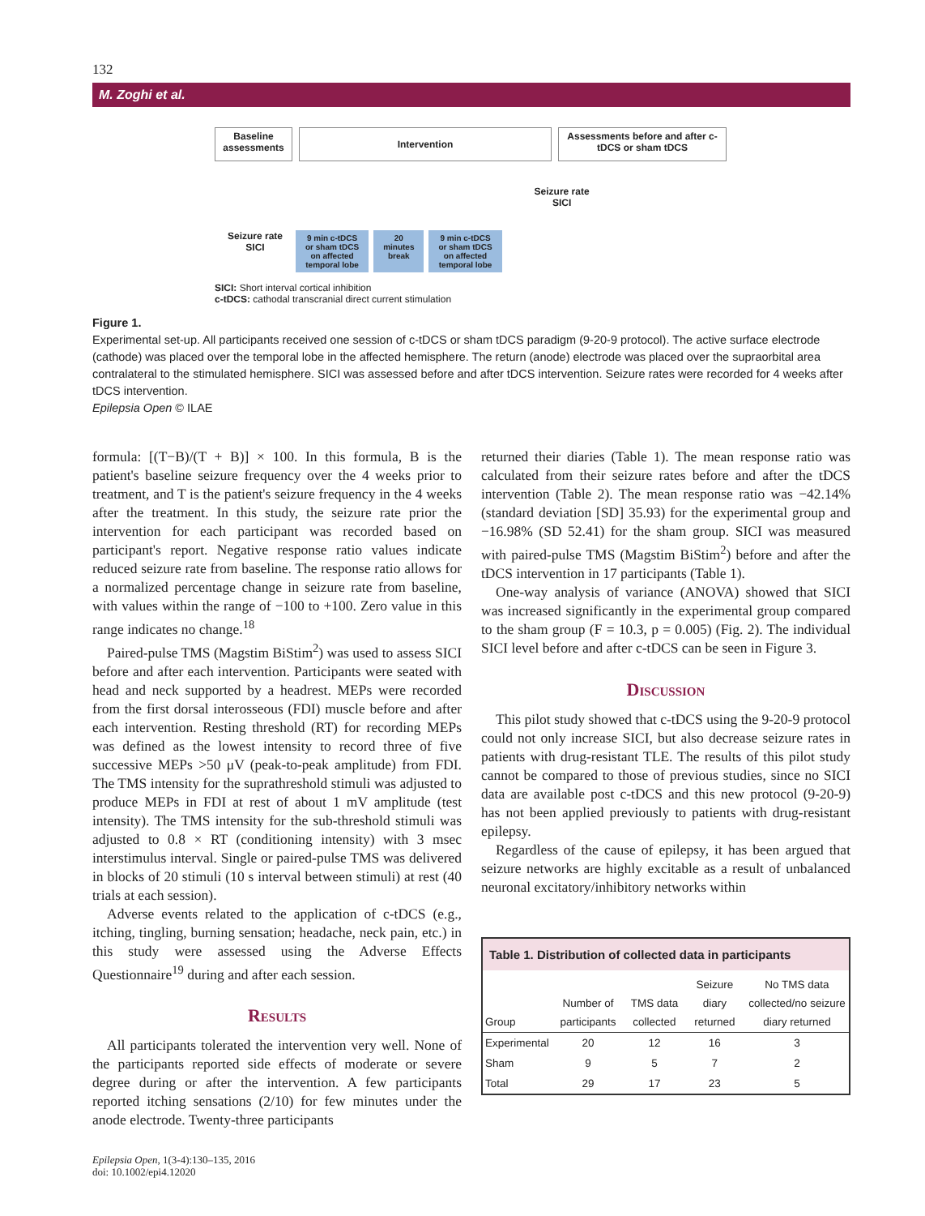132
M. Zoghi et al.
Baseline assessments
Intervention
Assessments before and after c-tDCS or sham tDCS
Seizure rate
SICI
9 min c-tDCS
or sham tDCS
on affected
temporal lobe
20
minutes
break
9 min c-tDCS
or sham tDCS
on affected
temporal lobe
Seizure rate
SICI
SICI: Short interval cortical inhibition
c-tDCS: cathodal transcranial direct current stimulation
Figure 1.
Experimental set-up. All participants received one session of c-tDCS or sham tDCS paradigm (9-20-9 protocol). The active surface electrode (cathode) was placed over the temporal lobe in the affected hemisphere. The return (anode) electrode was placed over the supraorbital area contralateral to the stimulated hemisphere. SICI was assessed before and after tDCS intervention. Seizure rates were recorded for 4 weeks after tDCS intervention.
Epilepsia Open © ILAE
formula: [(T−B)/(T + B)] × 100. In this formula, B is the patient's baseline seizure frequency over the 4 weeks prior to treatment, and T is the patient's seizure frequency in the 4 weeks after the treatment. In this study, the seizure rate prior the intervention for each participant was recorded based on participant's report. Negative response ratio values indicate reduced seizure rate from baseline. The response ratio allows for a normalized percentage change in seizure rate from baseline, with values within the range of −100 to +100. Zero value in this range indicates no change.<sup>18</sup>
Paired-pulse TMS (Magstim BiStim<sup>2</sup>) was used to assess SICI before and after each intervention. Participants were seated with head and neck supported by a headrest. MEPs were recorded from the first dorsal interosseous (FDI) muscle before and after each intervention. Resting threshold (RT) for recording MEPs was defined as the lowest intensity to record three of five successive MEPs >50 μV (peak-to-peak amplitude) from FDI. The TMS intensity for the suprathreshold stimuli was adjusted to produce MEPs in FDI at rest of about 1 mV amplitude (test intensity). The TMS intensity for the sub-threshold stimuli was adjusted to 0.8 × RT (conditioning intensity) with 3 msec interstimulus interval. Single or paired-pulse TMS was delivered in blocks of 20 stimuli (10 s interval between stimuli) at rest (40 trials at each session).
Adverse events related to the application of c-tDCS (e.g., itching, tingling, burning sensation; headache, neck pain, etc.) in this study were assessed using the Adverse Effects Questionnaire<sup>19</sup> during and after each session.
Results
All participants tolerated the intervention very well. None of the participants reported side effects of moderate or severe degree during or after the intervention. A few participants reported itching sensations (2/10) for few minutes under the anode electrode. Twenty-three participants
Epilepsia Open, 1(3-4):130–135, 2016
doi: 10.1002/epi4.12020
returned their diaries (Table 1). The mean response ratio was calculated from their seizure rates before and after the tDCS intervention (Table 2). The mean response ratio was −42.14% (standard deviation [SD] 35.93) for the experimental group and −16.98% (SD 52.41) for the sham group. SICI was measured with paired-pulse TMS (Magstim BiStim<sup>2</sup>) before and after the tDCS intervention in 17 participants (Table 1).
One-way analysis of variance (ANOVA) showed that SICI was increased significantly in the experimental group compared to the sham group (F = 10.3, p = 0.005) (Fig. 2). The individual SICI level before and after c-tDCS can be seen in Figure 3.
Discussion
This pilot study showed that c-tDCS using the 9-20-9 protocol could not only increase SICI, but also decrease seizure rates in patients with drug-resistant TLE. The results of this pilot study cannot be compared to those of previous studies, since no SICI data are available post c-tDCS and this new protocol (9-20-9) has not been applied previously to patients with drug-resistant epilepsy.
Regardless of the cause of epilepsy, it has been argued that seizure networks are highly excitable as a result of unbalanced neuronal excitatory/inhibitory networks within
| Table 1. Distribution of collected data in participants | | | | |
| --- | --- | --- | --- | --- |
| Group | Number of participants | TMS data collected | Seizure diary returned | No TMS data collected/no seizure diary returned |
| Experimental | 20 | 12 | 16 | 3 |
| Sham | 9 | 5 | 7 | 2 |
| Total | 29 | 17 | 23 | 5 |